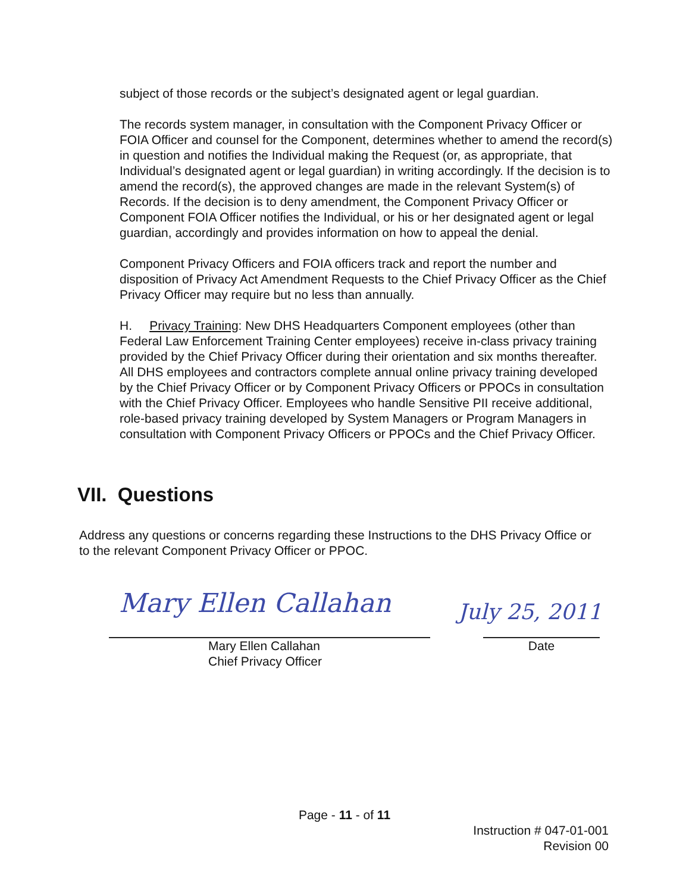subject of those records or the subject’s designated agent or legal guardian.
The records system manager, in consultation with the Component Privacy Officer or FOIA Officer and counsel for the Component, determines whether to amend the record(s) in question and notifies the Individual making the Request (or, as appropriate, that Individual’s designated agent or legal guardian) in writing accordingly. If the decision is to amend the record(s), the approved changes are made in the relevant System(s) of Records. If the decision is to deny amendment, the Component Privacy Officer or Component FOIA Officer notifies the Individual, or his or her designated agent or legal guardian, accordingly and provides information on how to appeal the denial.
Component Privacy Officers and FOIA officers track and report the number and disposition of Privacy Act Amendment Requests to the Chief Privacy Officer as the Chief Privacy Officer may require but no less than annually.
H. Privacy Training: New DHS Headquarters Component employees (other than Federal Law Enforcement Training Center employees) receive in-class privacy training provided by the Chief Privacy Officer during their orientation and six months thereafter. All DHS employees and contractors complete annual online privacy training developed by the Chief Privacy Officer or by Component Privacy Officers or PPOCs in consultation with the Chief Privacy Officer. Employees who handle Sensitive PII receive additional, role-based privacy training developed by System Managers or Program Managers in consultation with Component Privacy Officers or PPOCs and the Chief Privacy Officer.
VII. Questions
Address any questions or concerns regarding these Instructions to the DHS Privacy Office or to the relevant Component Privacy Officer or PPOC.
Mary Ellen Callahan July 25, 2011
Mary Ellen Callahan
Chief Privacy Officer
Date
Page - 11 - of 11
Instruction # 047-01-001
Revision 00